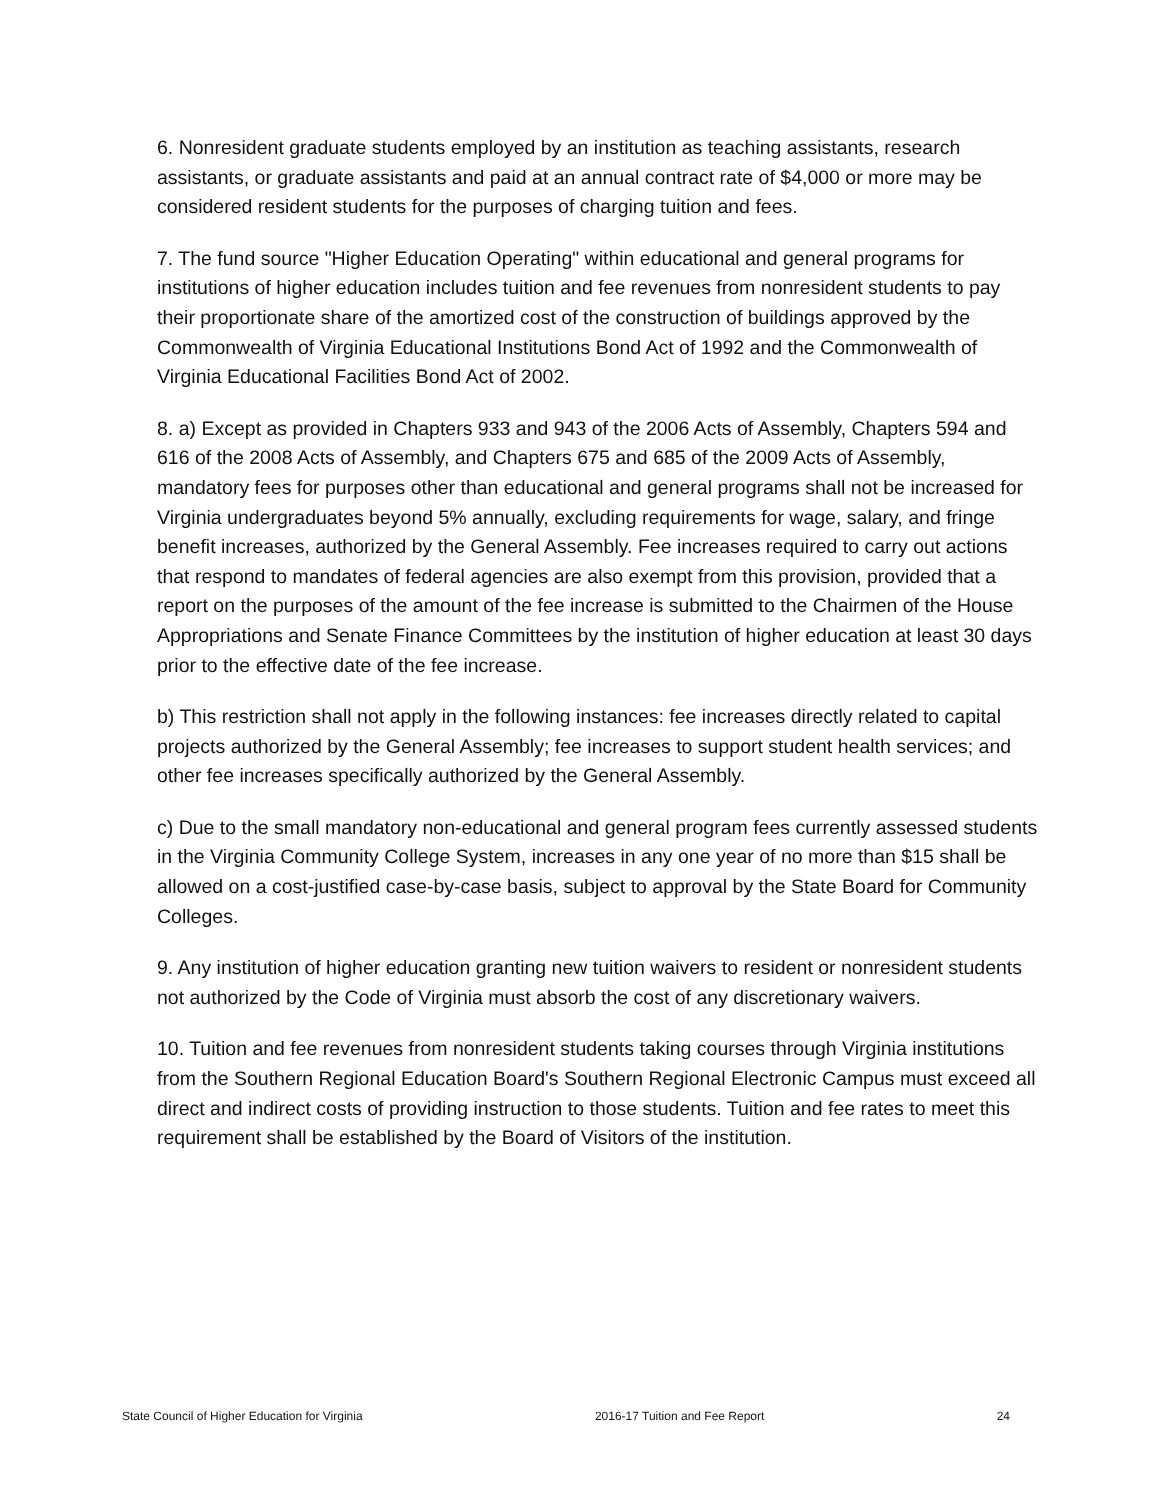6. Nonresident graduate students employed by an institution as teaching assistants, research assistants, or graduate assistants and paid at an annual contract rate of $4,000 or more may be considered resident students for the purposes of charging tuition and fees.
7. The fund source "Higher Education Operating" within educational and general programs for institutions of higher education includes tuition and fee revenues from nonresident students to pay their proportionate share of the amortized cost of the construction of buildings approved by the Commonwealth of Virginia Educational Institutions Bond Act of 1992 and the Commonwealth of Virginia Educational Facilities Bond Act of 2002.
8. a) Except as provided in Chapters 933 and 943 of the 2006 Acts of Assembly, Chapters 594 and 616 of the 2008 Acts of Assembly, and Chapters 675 and 685 of the 2009 Acts of Assembly, mandatory fees for purposes other than educational and general programs shall not be increased for Virginia undergraduates beyond 5% annually, excluding requirements for wage, salary, and fringe benefit increases, authorized by the General Assembly. Fee increases required to carry out actions that respond to mandates of federal agencies are also exempt from this provision, provided that a report on the purposes of the amount of the fee increase is submitted to the Chairmen of the House Appropriations and Senate Finance Committees by the institution of higher education at least 30 days prior to the effective date of the fee increase.
b) This restriction shall not apply in the following instances: fee increases directly related to capital projects authorized by the General Assembly; fee increases to support student health services; and other fee increases specifically authorized by the General Assembly.
c) Due to the small mandatory non-educational and general program fees currently assessed students in the Virginia Community College System, increases in any one year of no more than $15 shall be allowed on a cost-justified case-by-case basis, subject to approval by the State Board for Community Colleges.
9. Any institution of higher education granting new tuition waivers to resident or nonresident students not authorized by the Code of Virginia must absorb the cost of any discretionary waivers.
10. Tuition and fee revenues from nonresident students taking courses through Virginia institutions from the Southern Regional Education Board's Southern Regional Electronic Campus must exceed all direct and indirect costs of providing instruction to those students. Tuition and fee rates to meet this requirement shall be established by the Board of Visitors of the institution.
State Council of Higher Education for Virginia 2016-17 Tuition and Fee Report 24